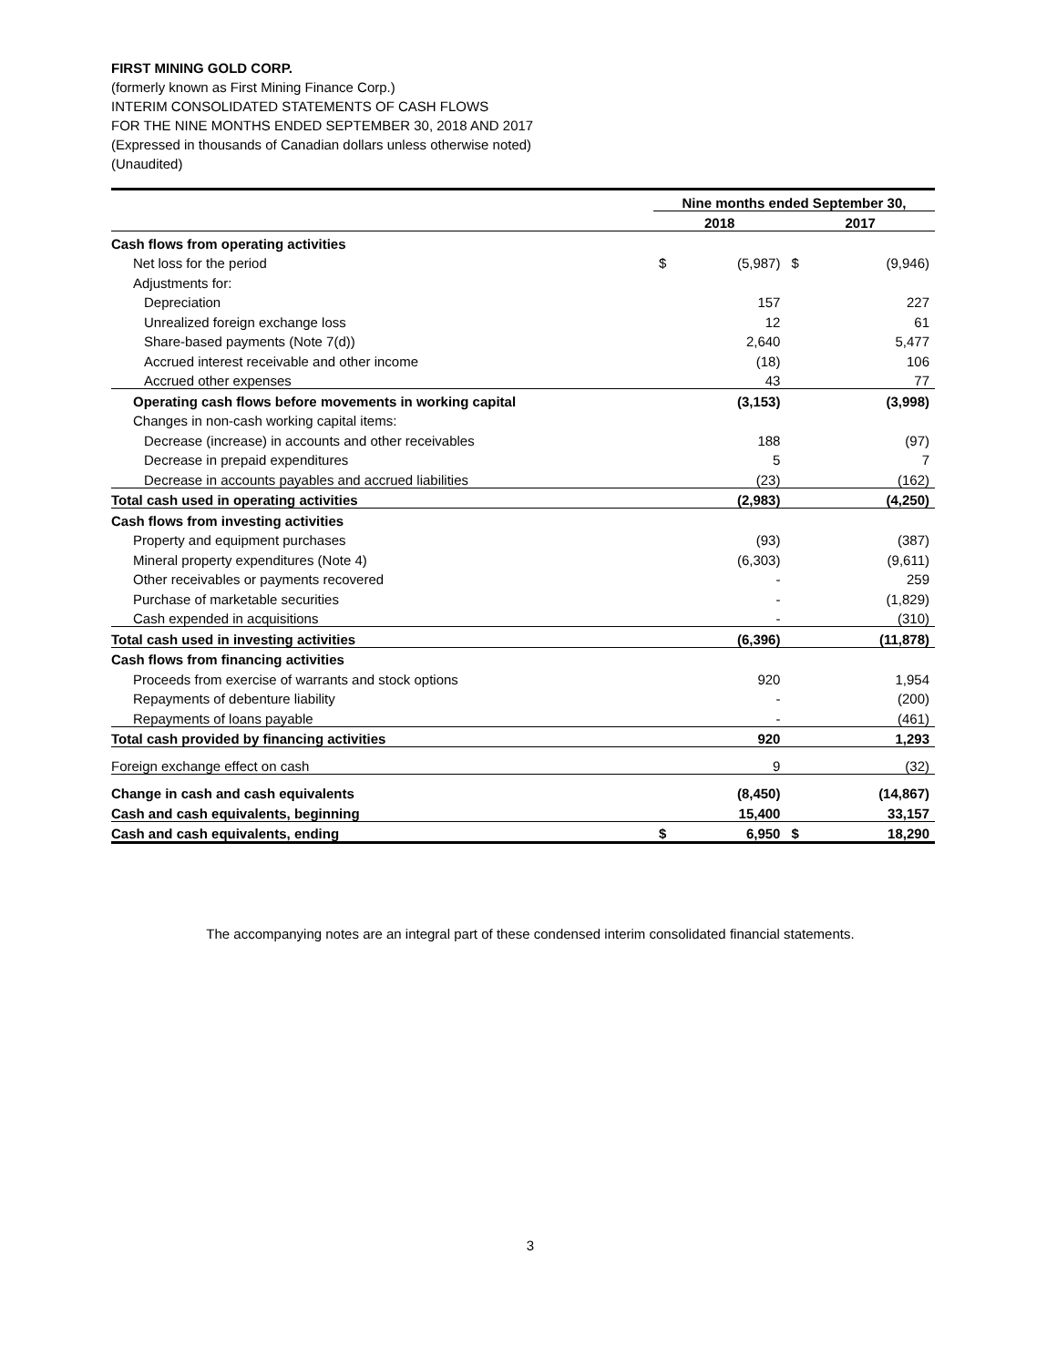FIRST MINING GOLD CORP.
(formerly known as First Mining Finance Corp.)
INTERIM CONSOLIDATED STATEMENTS OF CASH FLOWS
FOR THE NINE MONTHS ENDED SEPTEMBER 30, 2018 AND 2017
(Expressed in thousands of Canadian dollars unless otherwise noted)
(Unaudited)
| | Nine months ended September 30, | | | |
| --- | --- | --- | --- | --- |
| | 2018 | | 2017 | |
| Cash flows from operating activities | | | | |
| Net loss for the period | $ | (5,987) | $ | (9,946) |
| Adjustments for: | | | | |
| Depreciation | | 157 | | 227 |
| Unrealized foreign exchange loss | | 12 | | 61 |
| Share-based payments (Note 7(d)) | | 2,640 | | 5,477 |
| Accrued interest receivable and other income | | (18) | | 106 |
| Accrued other expenses | | 43 | | 77 |
| Operating cash flows before movements in working capital | | (3,153) | | (3,998) |
| Changes in non-cash working capital items: | | | | |
| Decrease (increase) in accounts and other receivables | | 188 | | (97) |
| Decrease in prepaid expenditures | | 5 | | 7 |
| Decrease in accounts payables and accrued liabilities | | (23) | | (162) |
| Total cash used in operating activities | | (2,983) | | (4,250) |
| Cash flows from investing activities | | | | |
| Property and equipment purchases | | (93) | | (387) |
| Mineral property expenditures (Note 4) | | (6,303) | | (9,611) |
| Other receivables or payments recovered | | - | | 259 |
| Purchase of marketable securities | | - | | (1,829) |
| Cash expended in acquisitions | | - | | (310) |
| Total cash used in investing activities | | (6,396) | | (11,878) |
| Cash flows from financing activities | | | | |
| Proceeds from exercise of warrants and stock options | | 920 | | 1,954 |
| Repayments of debenture liability | | - | | (200) |
| Repayments of loans payable | | - | | (461) |
| Total cash provided by financing activities | | 920 | | 1,293 |
| Foreign exchange effect on cash | | 9 | | (32) |
| Change in cash and cash equivalents | | (8,450) | | (14,867) |
| Cash and cash equivalents, beginning | | 15,400 | | 33,157 |
| Cash and cash equivalents, ending | $ | 6,950 | $ | 18,290 |
The accompanying notes are an integral part of these condensed interim consolidated financial statements.
3